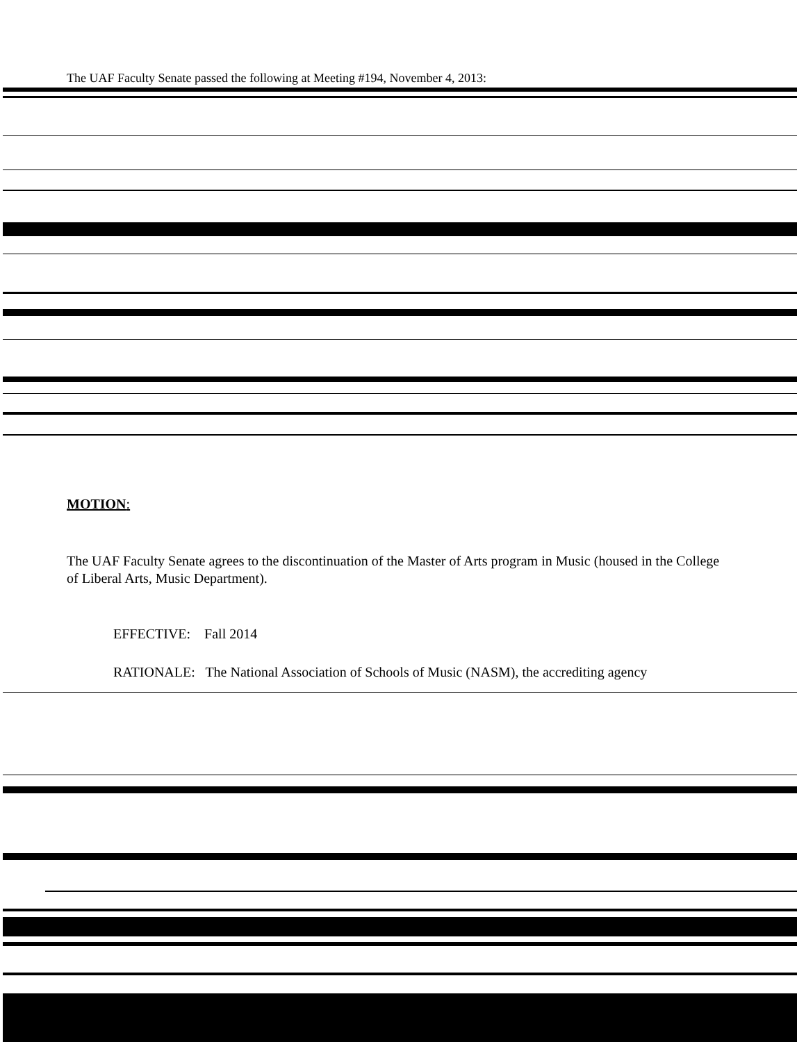The UAF Faculty Senate passed the following at Meeting #194, November 4, 2013:
MOTION:
The UAF Faculty Senate agrees to the discontinuation of the Master of Arts program in Music (housed in the College of Liberal Arts, Music Department).
EFFECTIVE: Fall 2014
RATIONALE: The National Association of Schools of Music (NASM), the accrediting agency